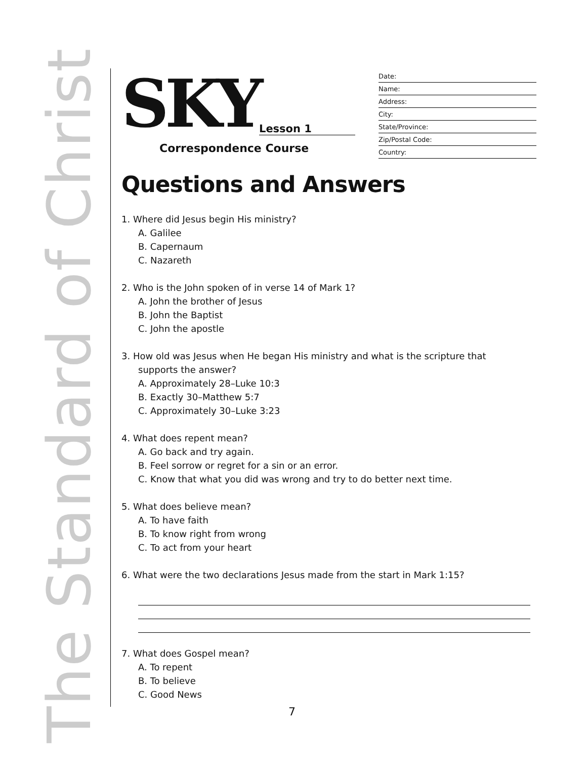The Standard of Christ
SKY
Lesson 1
Correspondence Course
Date:
Name:
Address:
City:
State/Province:
Zip/Postal Code:
Country:
Questions and Answers
1. Where did Jesus begin His ministry?
A. Galilee
B. Capernaum
C. Nazareth
2. Who is the John spoken of in verse 14 of Mark 1?
A. John the brother of Jesus
B. John the Baptist
C. John the apostle
3. How old was Jesus when He began His ministry and what is the scripture that
supports the answer?
A. Approximately 28–Luke 10:3
B. Exactly 30–Matthew 5:7
C. Approximately 30–Luke 3:23
4. What does repent mean?
A. Go back and try again.
B. Feel sorrow or regret for a sin or an error.
C. Know that what you did was wrong and try to do better next time.
5. What does believe mean?
A. To have faith
B. To know right from wrong
C. To act from your heart
6. What were the two declarations Jesus made from the start in Mark 1:15?
7. What does Gospel mean?
A. To repent
B. To believe
C. Good News
7